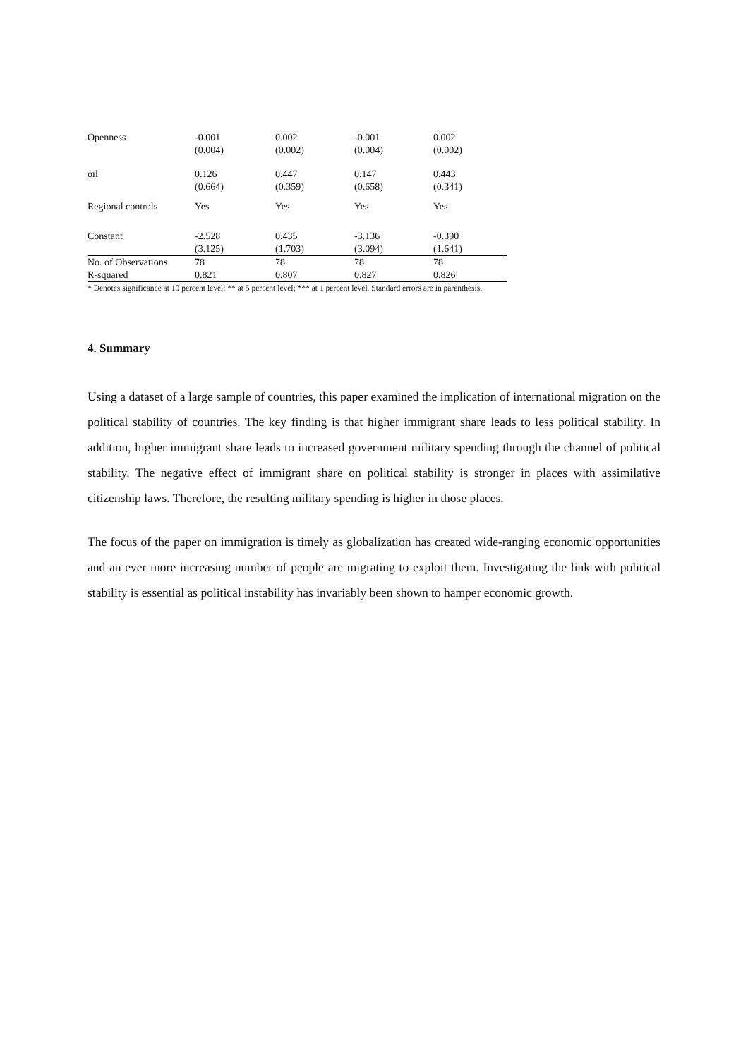| Openness | -0.001 (0.004) | 0.002 (0.002) | -0.001 (0.004) | 0.002 (0.002) |
| oil | 0.126 (0.664) | 0.447 (0.359) | 0.147 (0.658) | 0.443 (0.341) |
| Regional controls | Yes | Yes | Yes | Yes |
| Constant | -2.528 (3.125) | 0.435 (1.703) | -3.136 (3.094) | -0.390 (1.641) |
| No. of Observations | 78 | 78 | 78 | 78 |
| R-squared | 0.821 | 0.807 | 0.827 | 0.826 |
* Denotes significance at 10 percent level; ** at 5 percent level; *** at 1 percent level. Standard errors are in parenthesis.
4. Summary
Using a dataset of a large sample of countries, this paper examined the implication of international migration on the political stability of countries. The key finding is that higher immigrant share leads to less political stability. In addition, higher immigrant share leads to increased government military spending through the channel of political stability. The negative effect of immigrant share on political stability is stronger in places with assimilative citizenship laws. Therefore, the resulting military spending is higher in those places.
The focus of the paper on immigration is timely as globalization has created wide-ranging economic opportunities and an ever more increasing number of people are migrating to exploit them. Investigating the link with political stability is essential as political instability has invariably been shown to hamper economic growth.